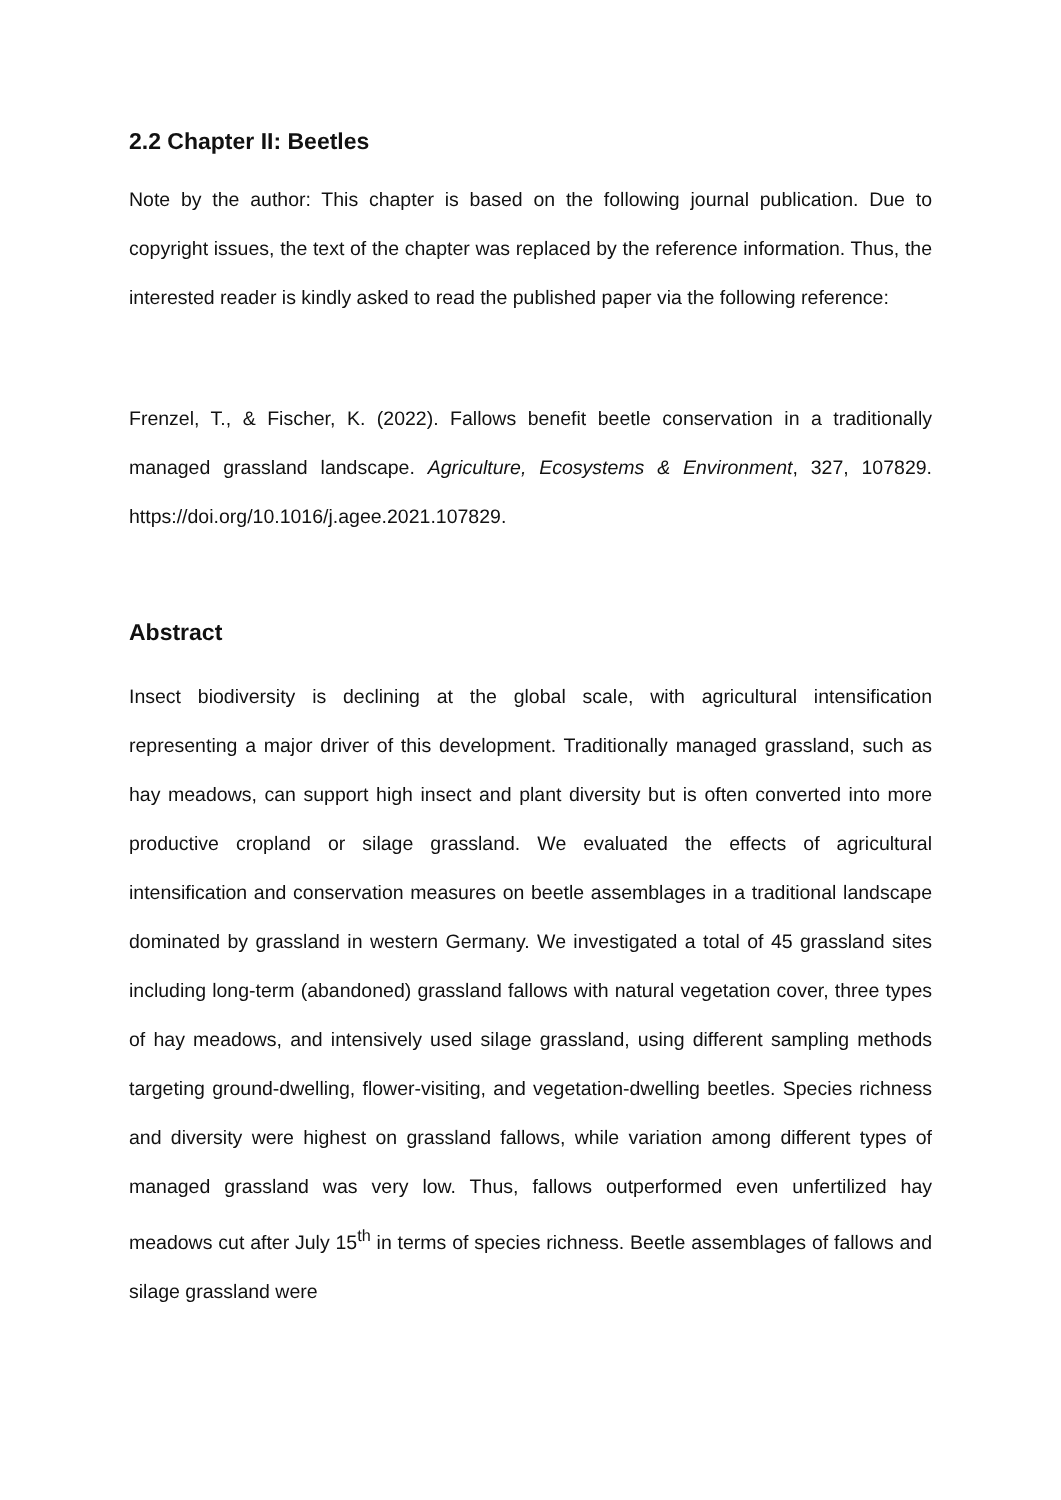2.2 Chapter II: Beetles
Note by the author: This chapter is based on the following journal publication. Due to copyright issues, the text of the chapter was replaced by the reference information. Thus, the interested reader is kindly asked to read the published paper via the following reference:
Frenzel, T., & Fischer, K. (2022). Fallows benefit beetle conservation in a traditionally managed grassland landscape. Agriculture, Ecosystems & Environment, 327, 107829. https://doi.org/10.1016/j.agee.2021.107829.
Abstract
Insect biodiversity is declining at the global scale, with agricultural intensification representing a major driver of this development. Traditionally managed grassland, such as hay meadows, can support high insect and plant diversity but is often converted into more productive cropland or silage grassland. We evaluated the effects of agricultural intensification and conservation measures on beetle assemblages in a traditional landscape dominated by grassland in western Germany. We investigated a total of 45 grassland sites including long-term (abandoned) grassland fallows with natural vegetation cover, three types of hay meadows, and intensively used silage grassland, using different sampling methods targeting ground-dwelling, flower-visiting, and vegetation-dwelling beetles. Species richness and diversity were highest on grassland fallows, while variation among different types of managed grassland was very low. Thus, fallows outperformed even unfertilized hay meadows cut after July 15<sup>th</sup> in terms of species richness. Beetle assemblages of fallows and silage grassland were